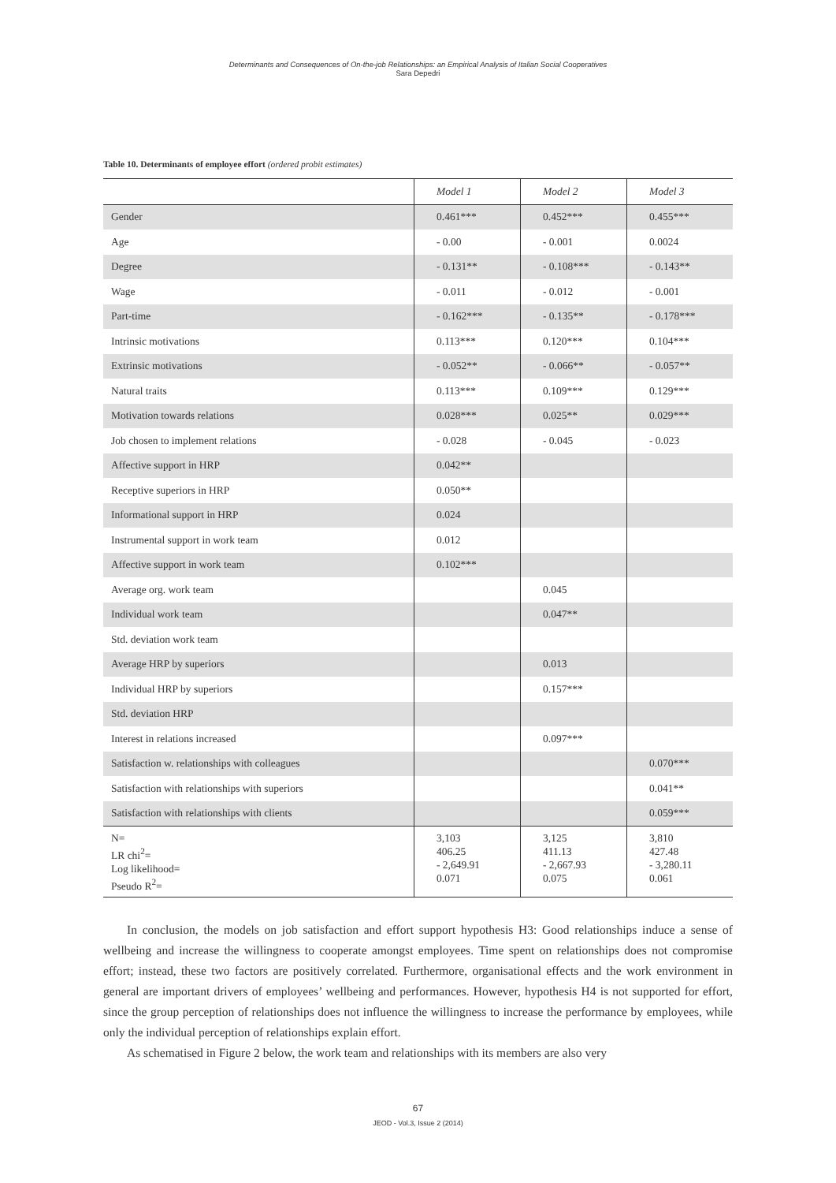Determinants and Consequences of On-the-job Relationships: an Empirical Analysis of Italian Social Cooperatives
Sara Depedri
Table 10. Determinants of employee effort (ordered probit estimates)
| | Model 1 | Model 2 | Model 3 |
| --- | --- | --- | --- |
| Gender | 0.461*** | 0.452*** | 0.455*** |
| Age | - 0.00 | - 0.001 | 0.0024 |
| Degree | - 0.131** | - 0.108*** | - 0.143** |
| Wage | - 0.011 | - 0.012 | - 0.001 |
| Part-time | - 0.162*** | - 0.135** | - 0.178*** |
| Intrinsic motivations | 0.113*** | 0.120*** | 0.104*** |
| Extrinsic motivations | - 0.052** | - 0.066** | - 0.057** |
| Natural traits | 0.113*** | 0.109*** | 0.129*** |
| Motivation towards relations | 0.028*** | 0.025** | 0.029*** |
| Job chosen to implement relations | - 0.028 | - 0.045 | - 0.023 |
| Affective support in HRP | 0.042** | | |
| Receptive superiors in HRP | 0.050** | | |
| Informational support in HRP | 0.024 | | |
| Instrumental support in work team | 0.012 | | |
| Affective support in work team | 0.102*** | | |
| Average org. work team | | 0.045 | |
| Individual work team | | 0.047** | |
| Std. deviation work team | | | |
| Average HRP by superiors | | 0.013 | |
| Individual HRP by superiors | | 0.157*** | |
| Std. deviation HRP | | | |
| Interest in relations increased | | 0.097*** | |
| Satisfaction w. relationships with colleagues | | | 0.070*** |
| Satisfaction with relationships with superiors | | | 0.041** |
| Satisfaction with relationships with clients | | | 0.059*** |
| N= LR chi<sup>2</sup>= Log likelihood= Pseudo R<sup>2</sup>= | 3,103 406.25 - 2,649.91 0.071 | 3,125 411.13 - 2,667.93 0.075 | 3,810 427.48 - 3,280.11 0.061 |
In conclusion, the models on job satisfaction and effort support hypothesis H3: Good relationships induce a sense of wellbeing and increase the willingness to cooperate amongst employees. Time spent on relationships does not compromise effort; instead, these two factors are positively correlated. Furthermore, organisational effects and the work environment in general are important drivers of employees’ wellbeing and performances. However, hypothesis H4 is not supported for effort, since the group perception of relationships does not influence the willingness to increase the performance by employees, while only the individual perception of relationships explain effort.
As schematised in Figure 2 below, the work team and relationships with its members are also very
67
JEOD - Vol.3, Issue 2 (2014)